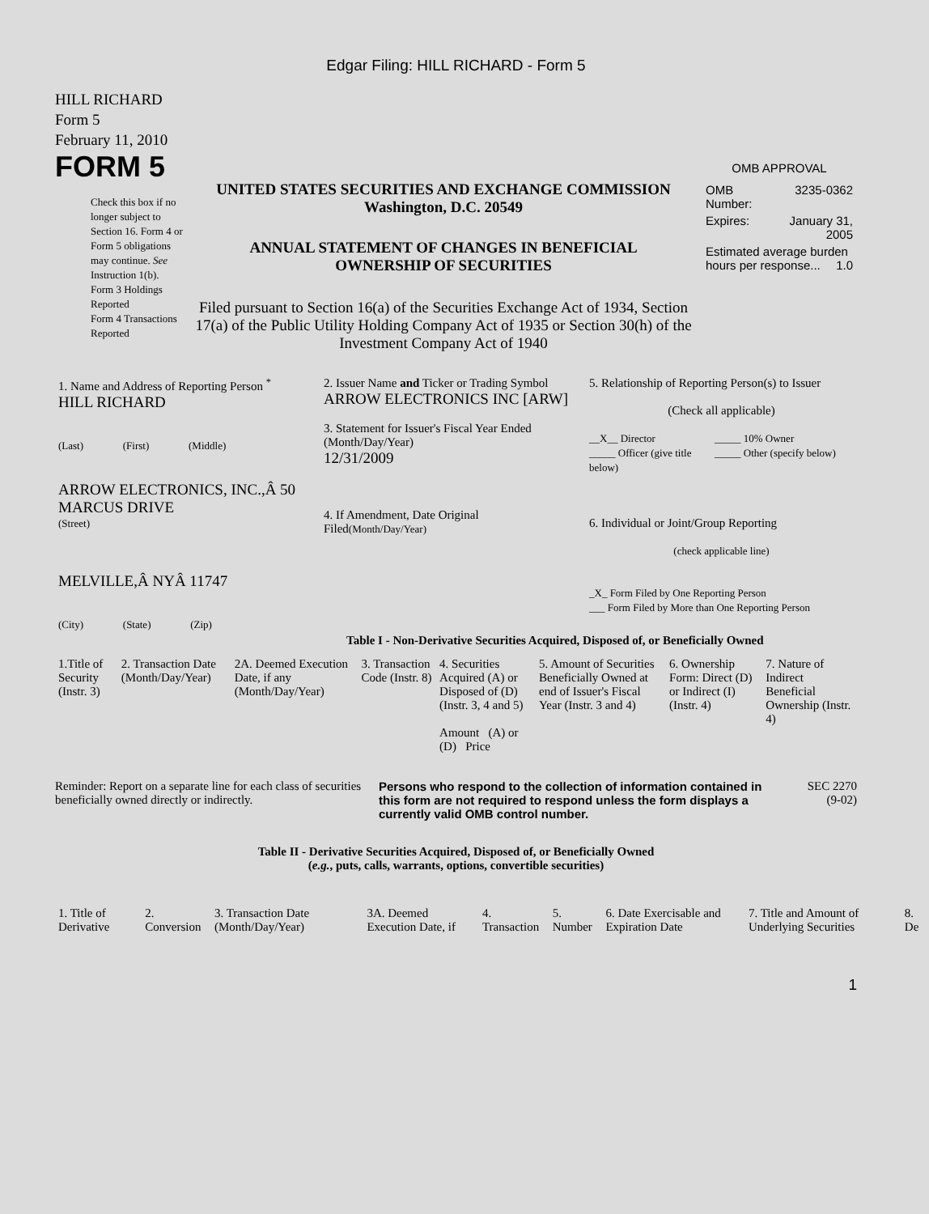Edgar Filing: HILL RICHARD - Form 5
HILL RICHARD
Form 5
February 11, 2010
FORM 5
Check this box if no longer subject to Section 16. Form 4 or Form 5 obligations may continue. See Instruction 1(b).
Form 3 Holdings Reported
Form 4 Transactions Reported
UNITED STATES SECURITIES AND EXCHANGE COMMISSION
Washington, D.C. 20549
ANNUAL STATEMENT OF CHANGES IN BENEFICIAL
OWNERSHIP OF SECURITIES
Filed pursuant to Section 16(a) of the Securities Exchange Act of 1934, Section 17(a) of the Public Utility Holding Company Act of 1935 or Section 30(h) of the Investment Company Act of 1940
OMB APPROVAL
| OMB Number: | 3235-0362 |
| Expires: | January 31, 2005 |
| Estimated average burden hours per response... 1.0 | |
| 1. Name and Address of Reporting Person <sup>*</sup> HILL RICHARD (Last) (First) (Middle) ARROW ELECTRONICS, INC.,Â 50 MARCUS DRIVE (Street) MELVILLE,Â NYÂ 11747 (City) (State) (Zip) | 2. Issuer Name and Ticker or Trading Symbol ARROW ELECTRONICS INC [ARW] 3. Statement for Issuer's Fiscal Year Ended (Month/Day/Year) 12/31/2009 4. If Amendment, Date Original Filed (Month/Day/Year) | 5. Relationship of Reporting Person(s) to Issuer (Check all applicable) __X__ Director _____ Officer (give title below) _____ 10% Owner _____ Other (specify below) 6. Individual or Joint/Group Reporting (check applicable line) _X_ Form Filed by One Reporting Person ___ Form Filed by More than One Reporting Person |
Table I - Non-Derivative Securities Acquired, Disposed of, or Beneficially Owned
| 1.Title of Security (Instr. 3) | 2. Transaction Date (Month/Day/Year) | 2A. Deemed Execution Date, if any (Month/Day/Year) | 3. Transaction Code (Instr. 8) | 4. Securities Acquired (A) or Disposed of (D) (Instr. 3, 4 and 5) Amount (A) or (D) Price | 5. Amount of Securities Beneficially Owned at end of Issuer's Fiscal Year (Instr. 3 and 4) | 6. Ownership Form: Direct (D) or Indirect (I) (Instr. 4) | 7. Nature of Indirect Beneficial Ownership (Instr. 4) |
| --- | --- | --- | --- | --- | --- | --- | --- |
Reminder: Report on a separate line for each class of securities beneficially owned directly or indirectly.
Persons who respond to the collection of information contained in this form are not required to respond unless the form displays a currently valid OMB control number.
SEC 2270
(9-02)
Table II - Derivative Securities Acquired, Disposed of, or Beneficially Owned
(e.g., puts, calls, warrants, options, convertible securities)
| 1. Title of Derivative | 2. Conversion | 3. Transaction Date (Month/Day/Year) | 3A. Deemed Execution Date, if | 4. Transaction | 5. Number | 6. Date Exercisable and Expiration Date | 7. Title and Amount of Underlying Securities | 8. De |
| --- | --- | --- | --- | --- | --- | --- | --- | --- |
1